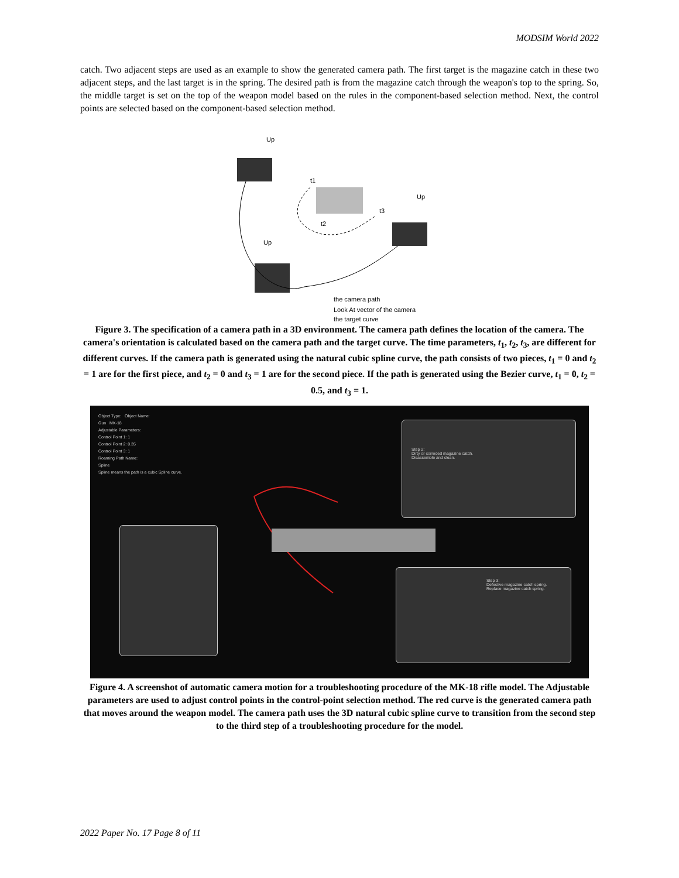MODSIM World 2022
catch. Two adjacent steps are used as an example to show the generated camera path. The first target is the magazine catch in these two adjacent steps, and the last target is in the spring. The desired path is from the magazine catch through the weapon's top to the spring. So, the middle target is set on the top of the weapon model based on the rules in the component-based selection method. Next, the control points are selected based on the component-based selection method.
Up
Up
Up
t1
t2
t3
the camera path
Look At vector of the camera
the target curve
Figure 3. The specification of a camera path in a 3D environment. The camera path defines the location of the camera. The camera's orientation is calculated based on the camera path and the target curve. The time parameters, t<sub>1</sub>, t<sub>2</sub>, t<sub>3</sub>, are different for different curves. If the camera path is generated using the natural cubic spline curve, the path consists of two pieces, t<sub>1</sub> = 0 and t<sub>2</sub> = 1 are for the first piece, and t<sub>2</sub> = 0 and t<sub>3</sub> = 1 are for the second piece. If the path is generated using the Bezier curve, t<sub>1</sub> = 0, t<sub>2</sub> = 0.5, and t<sub>3</sub> = 1.
Object Type: Object Name:
Gun MK-18
Adjustable Parameters:
Control Point 1: 1
Control Point 2: 0.35
Control Point 3: 1
Roaming Path Name:
Spline
Spline means the path is a cubic Spline curve.
Step 2:
Dirty or corroded magazine catch.
Disassemble and clean.
Step 3:
Defective magazine catch spring.
Replace magazine catch spring.
Figure 4. A screenshot of automatic camera motion for a troubleshooting procedure of the MK-18 rifle model. The Adjustable parameters are used to adjust control points in the control-point selection method. The red curve is the generated camera path that moves around the weapon model. The camera path uses the 3D natural cubic spline curve to transition from the second step to the third step of a troubleshooting procedure for the model.
2022 Paper No. 17 Page 8 of 11